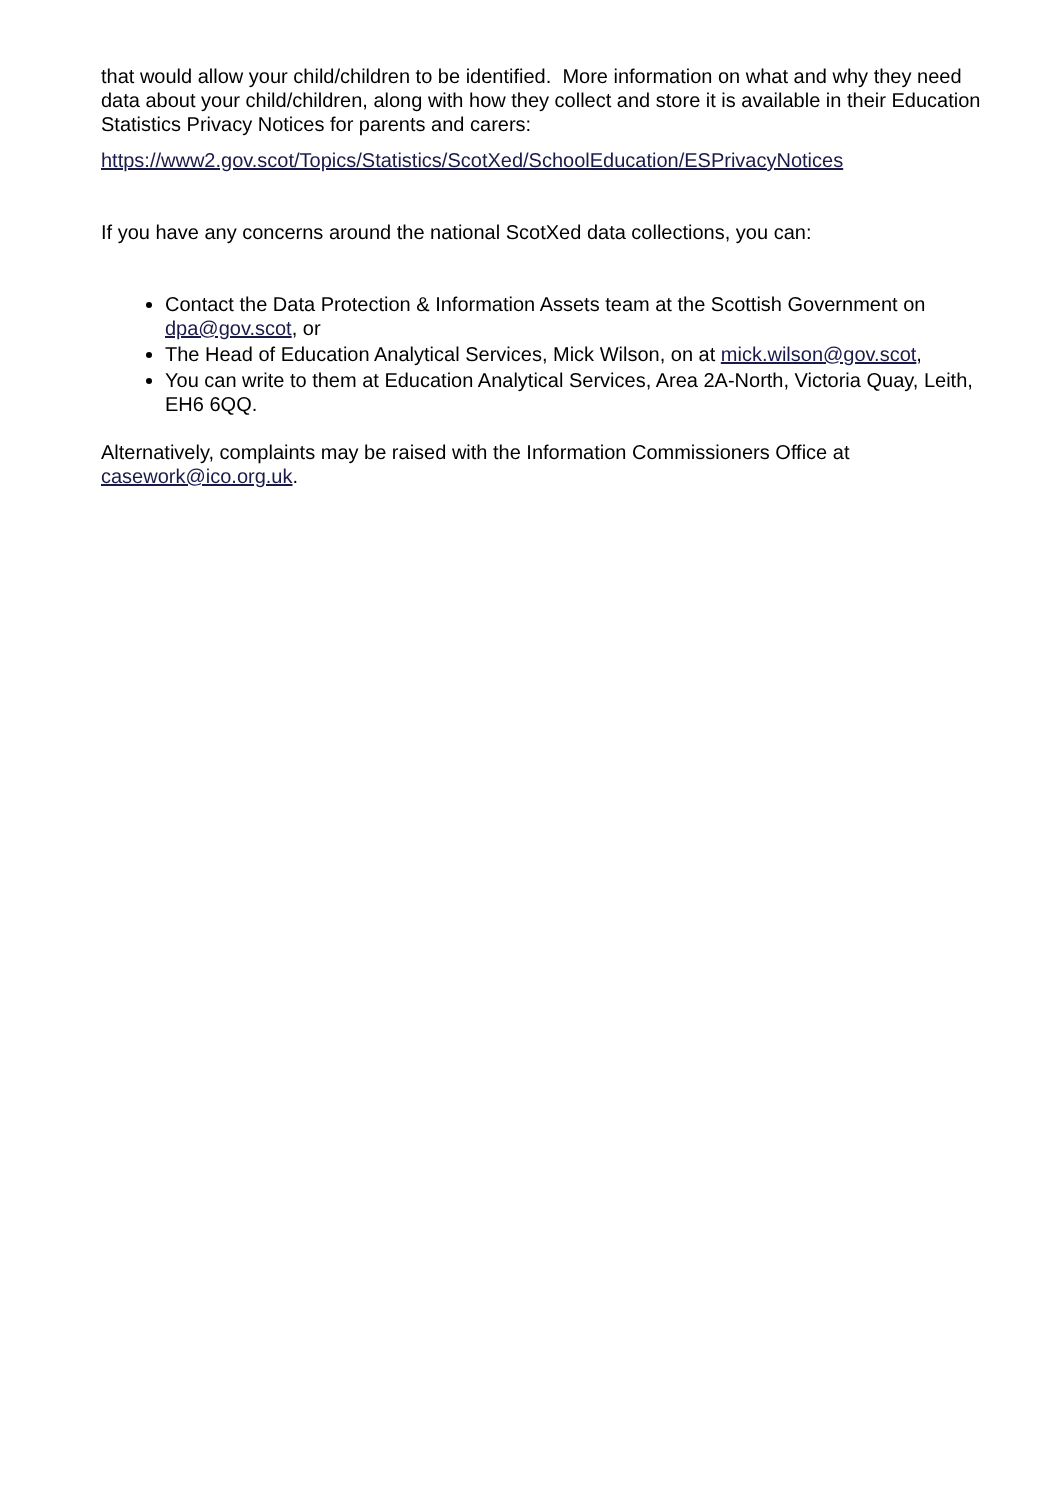that would allow your child/children to be identified. More information on what and why they need data about your child/children, along with how they collect and store it is available in their Education Statistics Privacy Notices for parents and carers:
https://www2.gov.scot/Topics/Statistics/ScotXed/SchoolEducation/ESPrivacyNotices
If you have any concerns around the national ScotXed data collections, you can:
Contact the Data Protection & Information Assets team at the Scottish Government on dpa@gov.scot, or
The Head of Education Analytical Services, Mick Wilson, on at mick.wilson@gov.scot,
You can write to them at Education Analytical Services, Area 2A-North, Victoria Quay, Leith, EH6 6QQ.
Alternatively, complaints may be raised with the Information Commissioners Office at casework@ico.org.uk.